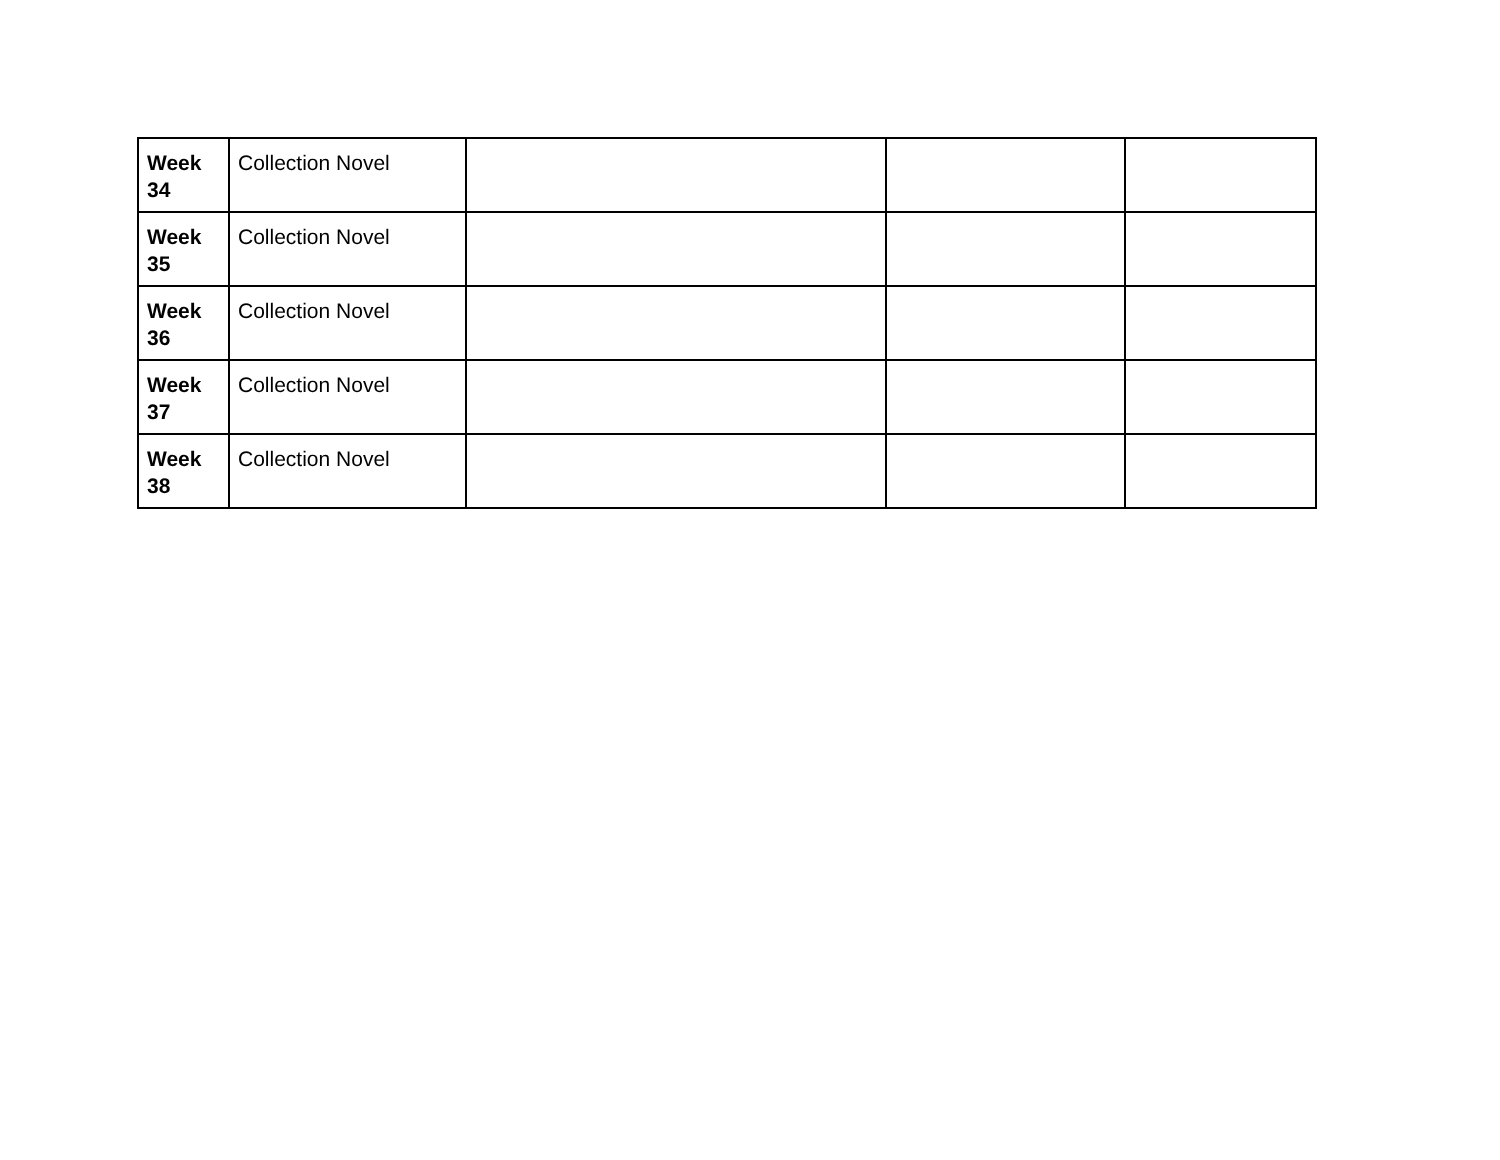| Week 34 | Collection Novel | | | |
| Week 35 | Collection Novel | | | |
| Week 36 | Collection Novel | | | |
| Week 37 | Collection Novel | | | |
| Week 38 | Collection Novel | | | |